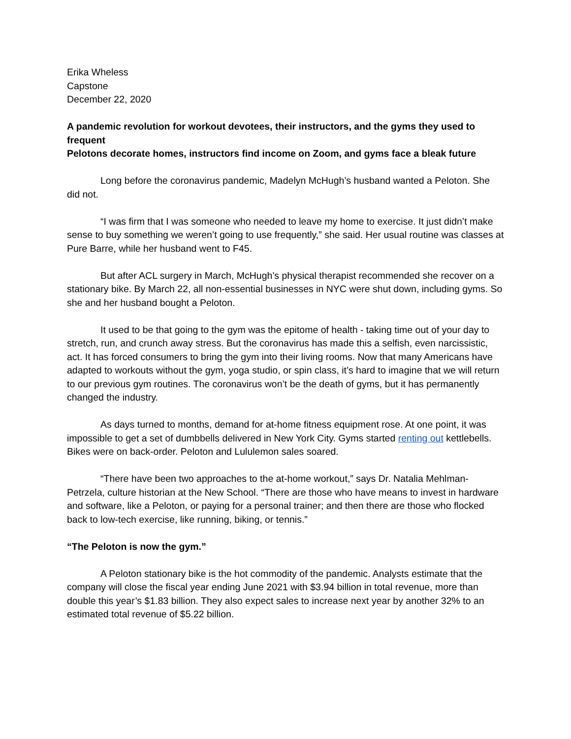Erika Wheless
Capstone
December 22, 2020
A pandemic revolution for workout devotees, their instructors, and the gyms they used to frequent
Pelotons decorate homes, instructors find income on Zoom, and gyms face a bleak future
Long before the coronavirus pandemic, Madelyn McHugh’s husband wanted a Peloton. She did not.
“I was firm that I was someone who needed to leave my home to exercise. It just didn’t make sense to buy something we weren’t going to use frequently,” she said. Her usual routine was classes at Pure Barre, while her husband went to F45.
But after ACL surgery in March, McHugh’s physical therapist recommended she recover on a stationary bike. By March 22, all non-essential businesses in NYC were shut down, including gyms. So she and her husband bought a Peloton.
It used to be that going to the gym was the epitome of health - taking time out of your day to stretch, run, and crunch away stress. But the coronavirus has made this a selfish, even narcissistic, act. It has forced consumers to bring the gym into their living rooms. Now that many Americans have adapted to workouts without the gym, yoga studio, or spin class, it’s hard to imagine that we will return to our previous gym routines. The coronavirus won’t be the death of gyms, but it has permanently changed the industry.
As days turned to months, demand for at-home fitness equipment rose. At one point, it was impossible to get a set of dumbbells delivered in New York City. Gyms started renting out kettlebells. Bikes were on back-order. Peloton and Lululemon sales soared.
“There have been two approaches to the at-home workout,” says Dr. Natalia Mehlman-Petrzela, culture historian at the New School. “There are those who have means to invest in hardware and software, like a Peloton, or paying for a personal trainer; and then there are those who flocked back to low-tech exercise, like running, biking, or tennis.”
“The Peloton is now the gym.”
A Peloton stationary bike is the hot commodity of the pandemic. Analysts estimate that the company will close the fiscal year ending June 2021 with $3.94 billion in total revenue, more than double this year’s $1.83 billion. They also expect sales to increase next year by another 32% to an estimated total revenue of $5.22 billion.